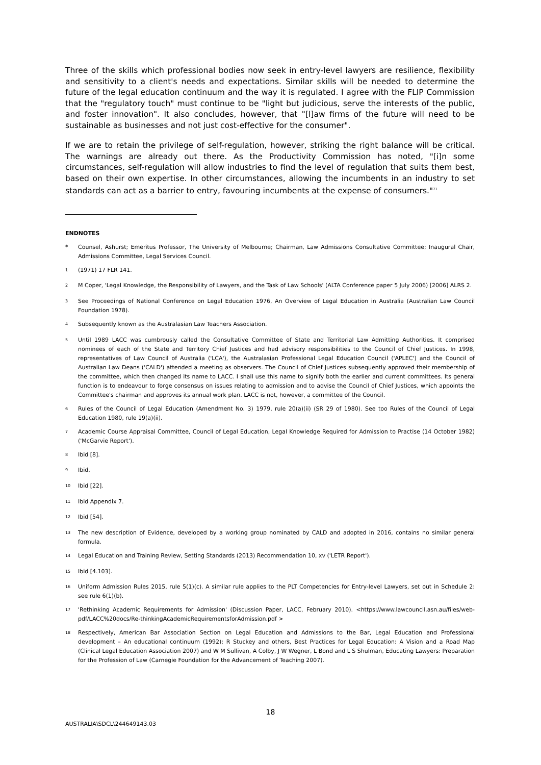Three of the skills which professional bodies now seek in entry-level lawyers are resilience, flexibility and sensitivity to a client's needs and expectations. Similar skills will be needed to determine the future of the legal education continuum and the way it is regulated. I agree with the FLIP Commission that the "regulatory touch" must continue to be "light but judicious, serve the interests of the public, and foster innovation". It also concludes, however, that "[l]aw firms of the future will need to be sustainable as businesses and not just cost-effective for the consumer".
If we are to retain the privilege of self-regulation, however, striking the right balance will be critical. The warnings are already out there. As the Productivity Commission has noted, "[i]n some circumstances, self-regulation will allow industries to find the level of regulation that suits them best, based on their own expertise. In other circumstances, allowing the incumbents in an industry to set standards can act as a barrier to entry, favouring incumbents at the expense of consumers."<sup>71</sup>
ENDNOTES
* Counsel, Ashurst; Emeritus Professor, The University of Melbourne; Chairman, Law Admissions Consultative Committee; Inaugural Chair, Admissions Committee, Legal Services Council.
<sup>1</sup> (1971) 17 FLR 141.
<sup>2</sup> M Coper, 'Legal Knowledge, the Responsibility of Lawyers, and the Task of Law Schools' (ALTA Conference paper 5 July 2006) [2006] ALRS 2.
<sup>3</sup> See Proceedings of National Conference on Legal Education 1976, An Overview of Legal Education in Australia (Australian Law Council Foundation 1978).
<sup>4</sup> Subsequently known as the Australasian Law Teachers Association.
<sup>5</sup> Until 1989 LACC was cumbrously called the Consultative Committee of State and Territorial Law Admitting Authorities. It comprised nominees of each of the State and Territory Chief Justices and had advisory responsibilities to the Council of Chief Justices. In 1998, representatives of Law Council of Australia ('LCA'), the Australasian Professional Legal Education Council ('APLEC') and the Council of Australian Law Deans ('CALD') attended a meeting as observers. The Council of Chief Justices subsequently approved their membership of the committee, which then changed its name to LACC. I shall use this name to signify both the earlier and current committees. Its general function is to endeavour to forge consensus on issues relating to admission and to advise the Council of Chief Justices, which appoints the Committee's chairman and approves its annual work plan. LACC is not, however, a committee of the Council.
<sup>6</sup> Rules of the Council of Legal Education (Amendment No. 3) 1979, rule 20(a)(ii) (SR 29 of 1980). See too Rules of the Council of Legal Education 1980, rule 19(a)(ii).
<sup>7</sup> Academic Course Appraisal Committee, Council of Legal Education, Legal Knowledge Required for Admission to Practise (14 October 1982) ('McGarvie Report').
<sup>8</sup> Ibid [8].
<sup>9</sup> Ibid.
<sup>10</sup> Ibid [22].
<sup>11</sup> Ibid Appendix 7.
<sup>12</sup> Ibid [54].
<sup>13</sup> The new description of Evidence, developed by a working group nominated by CALD and adopted in 2016, contains no similar general formula.
<sup>14</sup> Legal Education and Training Review, Setting Standards (2013) Recommendation 10, xv ('LETR Report').
<sup>15</sup> Ibid [4.103].
<sup>16</sup> Uniform Admission Rules 2015, rule 5(1)(c). A similar rule applies to the PLT Competencies for Entry-level Lawyers, set out in Schedule 2: see rule 6(1)(b).
<sup>17</sup> 'Rethinking Academic Requirements for Admission' (Discussion Paper, LACC, February 2010). <https://www.lawcouncil.asn.au/files/web-pdf/LACC%20docs/Re-thinkingAcademicRequirementsforAdmission.pdf >
<sup>18</sup> Respectively, American Bar Association Section on Legal Education and Admissions to the Bar, Legal Education and Professional development – An educational continuum (1992); R Stuckey and others, Best Practices for Legal Education: A Vision and a Road Map (Clinical Legal Education Association 2007) and W M Sullivan, A Colby, J W Wegner, L Bond and L S Shulman, Educating Lawyers: Preparation for the Profession of Law (Carnegie Foundation for the Advancement of Teaching 2007).
18
AUSTRALIA\SDCL\244649143.03